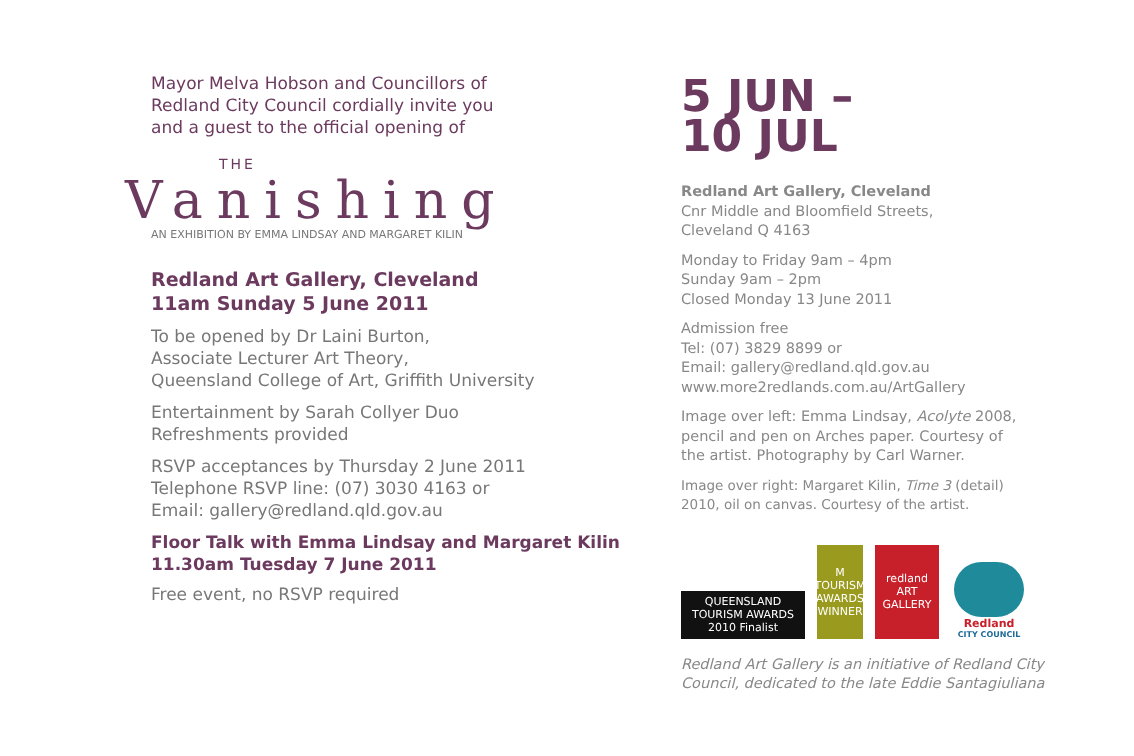Mayor Melva Hobson and Councillors of
Redland City Council cordially invite you
and a guest to the official opening of
THE
Vanishing
AN EXHIBITION BY EMMA LINDSAY AND MARGARET KILIN
Redland Art Gallery, Cleveland
11am Sunday 5 June 2011
To be opened by Dr Laini Burton,
Associate Lecturer Art Theory,
Queensland College of Art, Griffith University
Entertainment by Sarah Collyer Duo
Refreshments provided
RSVP acceptances by Thursday 2 June 2011
Telephone RSVP line: (07) 3030 4163 or
Email: gallery@redland.qld.gov.au
Floor Talk with Emma Lindsay and Margaret Kilin
11.30am Tuesday 7 June 2011
Free event, no RSVP required
5 JUN –
10 JUL
Redland Art Gallery, Cleveland
Cnr Middle and Bloomfield Streets,
Cleveland Q 4163
Monday to Friday 9am – 4pm
Sunday 9am – 2pm
Closed Monday 13 June 2011
Admission free
Tel: (07) 3829 8899 or
Email: gallery@redland.qld.gov.au
www.more2redlands.com.au/ArtGallery
Image over left: Emma Lindsay, Acolyte 2008,
pencil and pen on Arches paper. Courtesy of
the artist. Photography by Carl Warner.
Image over right: Margaret Kilin, Time 3 (detail)
2010, oil on canvas. Courtesy of the artist.
QUEENSLAND TOURISM AWARDS 2010 Finalist
M TOURISM AWARDS WINNER
redland
ART
GALLERY
Redland
CITY COUNCIL
Redland Art Gallery is an initiative of Redland City
Council, dedicated to the late Eddie Santagiuliana